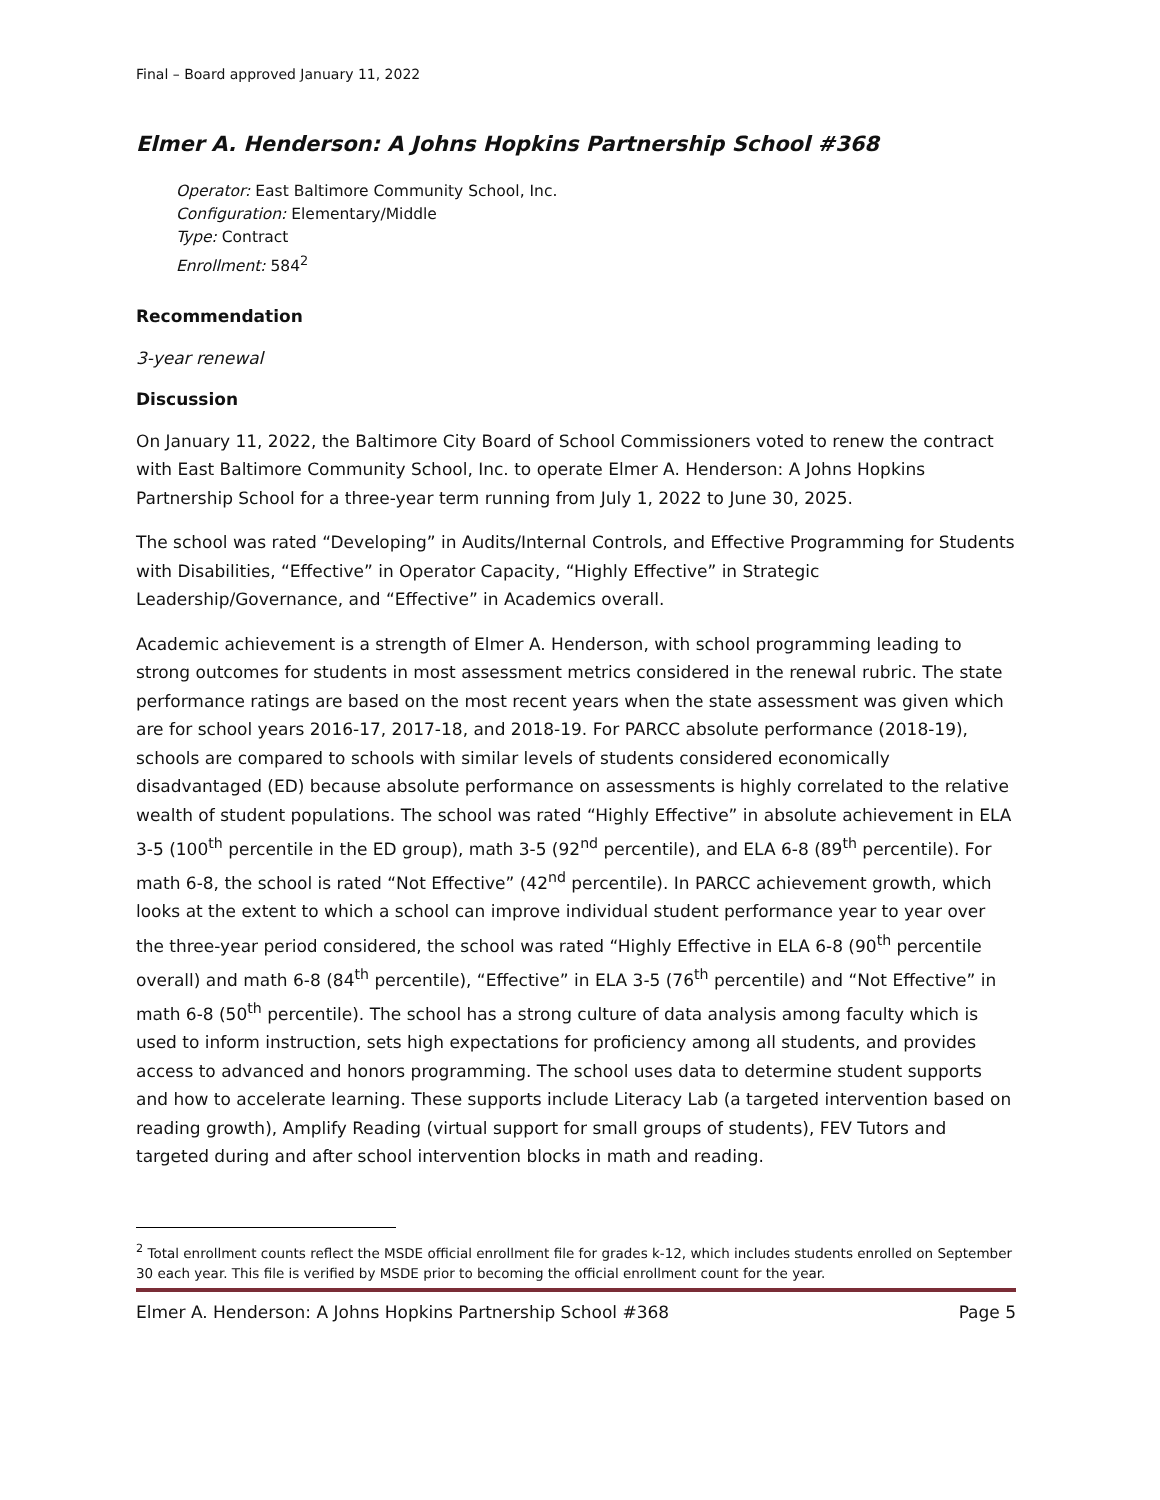Final – Board approved January 11, 2022
Elmer A. Henderson: A Johns Hopkins Partnership School #368
Operator: East Baltimore Community School, Inc.
Configuration: Elementary/Middle
Type: Contract
Enrollment: 584<sup>2</sup>
Recommendation
3-year renewal
Discussion
On January 11, 2022, the Baltimore City Board of School Commissioners voted to renew the contract with East Baltimore Community School, Inc. to operate Elmer A. Henderson: A Johns Hopkins Partnership School for a three-year term running from July 1, 2022 to June 30, 2025.
The school was rated “Developing” in Audits/Internal Controls, and Effective Programming for Students with Disabilities, “Effective” in Operator Capacity, “Highly Effective” in Strategic Leadership/Governance, and “Effective” in Academics overall.
Academic achievement is a strength of Elmer A. Henderson, with school programming leading to strong outcomes for students in most assessment metrics considered in the renewal rubric. The state performance ratings are based on the most recent years when the state assessment was given which are for school years 2016-17, 2017-18, and 2018-19. For PARCC absolute performance (2018-19), schools are compared to schools with similar levels of students considered economically disadvantaged (ED) because absolute performance on assessments is highly correlated to the relative wealth of student populations. The school was rated “Highly Effective” in absolute achievement in ELA 3-5 (100<sup>th</sup> percentile in the ED group), math 3-5 (92<sup>nd</sup> percentile), and ELA 6-8 (89<sup>th</sup> percentile). For math 6-8, the school is rated “Not Effective” (42<sup>nd</sup> percentile). In PARCC achievement growth, which looks at the extent to which a school can improve individual student performance year to year over the three-year period considered, the school was rated “Highly Effective in ELA 6-8 (90<sup>th</sup> percentile overall) and math 6-8 (84<sup>th</sup> percentile), “Effective” in ELA 3-5 (76<sup>th</sup> percentile) and “Not Effective” in math 6-8 (50<sup>th</sup> percentile). The school has a strong culture of data analysis among faculty which is used to inform instruction, sets high expectations for proficiency among all students, and provides access to advanced and honors programming. The school uses data to determine student supports and how to accelerate learning. These supports include Literacy Lab (a targeted intervention based on reading growth), Amplify Reading (virtual support for small groups of students), FEV Tutors and targeted during and after school intervention blocks in math and reading.
<sup>2</sup> Total enrollment counts reflect the MSDE official enrollment file for grades k-12, which includes students enrolled on September 30 each year. This file is verified by MSDE prior to becoming the official enrollment count for the year.
Elmer A. Henderson: A Johns Hopkins Partnership School #368 Page 5